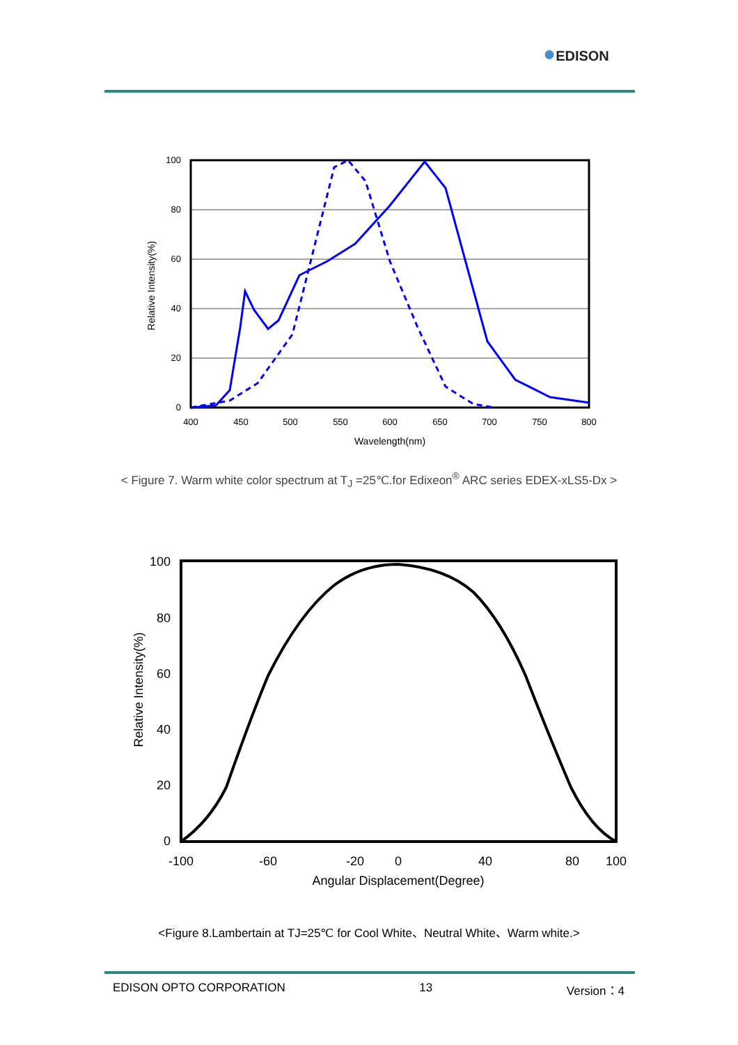●EDISON
Relative Intensity(%)
100
80
60
40
20
0
400
450
500
550
600
650
700
750
800
Wavelength(nm)
< Figure 7. Warm white color spectrum at T<sub>J</sub> =25℃.for Edixeon<sup>®</sup> ARC series EDEX-xLS5-Dx >
Relative Intensity(%)
100
80
60
40
20
0
-100
-60
-20
0
40
80
100
Angular Displacement(Degree)
<Figure 8.Lambertain at TJ=25℃ for Cool White、Neutral White、Warm white.>
EDISON OPTO CORPORATION 13 Version：4